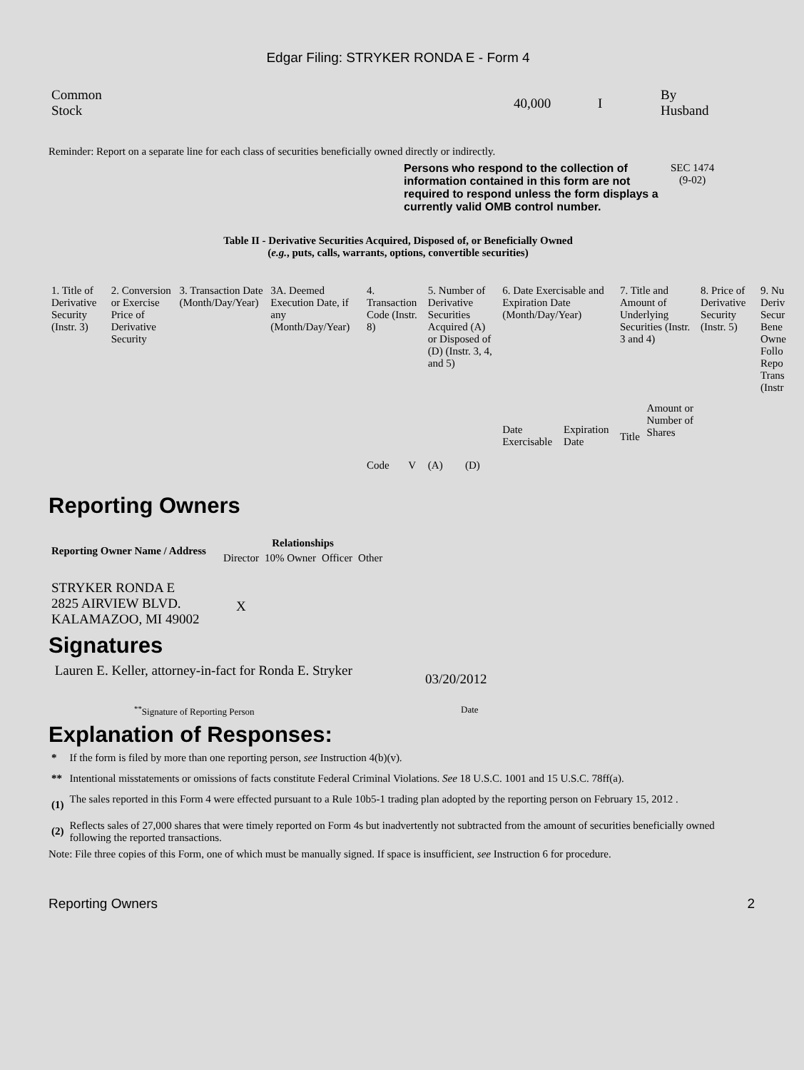Edgar Filing: STRYKER RONDA E - Form 4
| Common Stock | 40,000 | I | By Husband |
Reminder: Report on a separate line for each class of securities beneficially owned directly or indirectly.
Persons who respond to the collection of information contained in this form are not required to respond unless the form displays a currently valid OMB control number.
SEC 1474
(9-02)
Table II - Derivative Securities Acquired, Disposed of, or Beneficially Owned
(e.g., puts, calls, warrants, options, convertible securities)
| 1. Title of Derivative Security (Instr. 3) | 2. Conversion or Exercise Price of Derivative Security | 3. Transaction Date (Month/Day/Year) | 3A. Deemed Execution Date, if any (Month/Day/Year) | 4. Transaction Code (Instr. 8) | | 5. Number of Derivative Securities Acquired (A) or Disposed of (D) (Instr. 3, 4, and 5) | | 6. Date Exercisable and Expiration Date (Month/Day/Year) | | 7. Title and Amount of Underlying Securities (Instr. 3 and 4) | | 8. Price of Derivative Security (Instr. 5) | 9. Nu Deriv Secur Bene Owne Follo Repo Trans (Instr |
| | | | | Code | V | (A) | (D) | Date Exercisable | Expiration Date | Title | Amount or Number of Shares | | |
Reporting Owners
| Reporting Owner Name / Address | Relationships | | | |
| --- | --- | --- | --- | --- |
| | Director | 10% Owner | Officer | Other |
| STRYKER RONDA E 2825 AIRVIEW BLVD. KALAMAZOO, MI 49002 | X | | | |
Signatures
| Lauren E. Keller, attorney-in-fact for Ronda E. Stryker | 03/20/2012 |
| <sup>**</sup> Signature of Reporting Person | Date |
Explanation of Responses:
| * | If the form is filed by more than one reporting person, see Instruction 4(b)(v). |
| ** | Intentional misstatements or omissions of facts constitute Federal Criminal Violations. See 18 U.S.C. 1001 and 15 U.S.C. 78ff(a). |
| (1) | The sales reported in this Form 4 were effected pursuant to a Rule 10b5-1 trading plan adopted by the reporting person on February 15, 2012 . |
| (2) | Reflects sales of 27,000 shares that were timely reported on Form 4s but inadvertently not subtracted from the amount of securities beneficially owned following the reported transactions. |
Note: File three copies of this Form, one of which must be manually signed. If space is insufficient, see Instruction 6 for procedure.
Reporting Owners 2